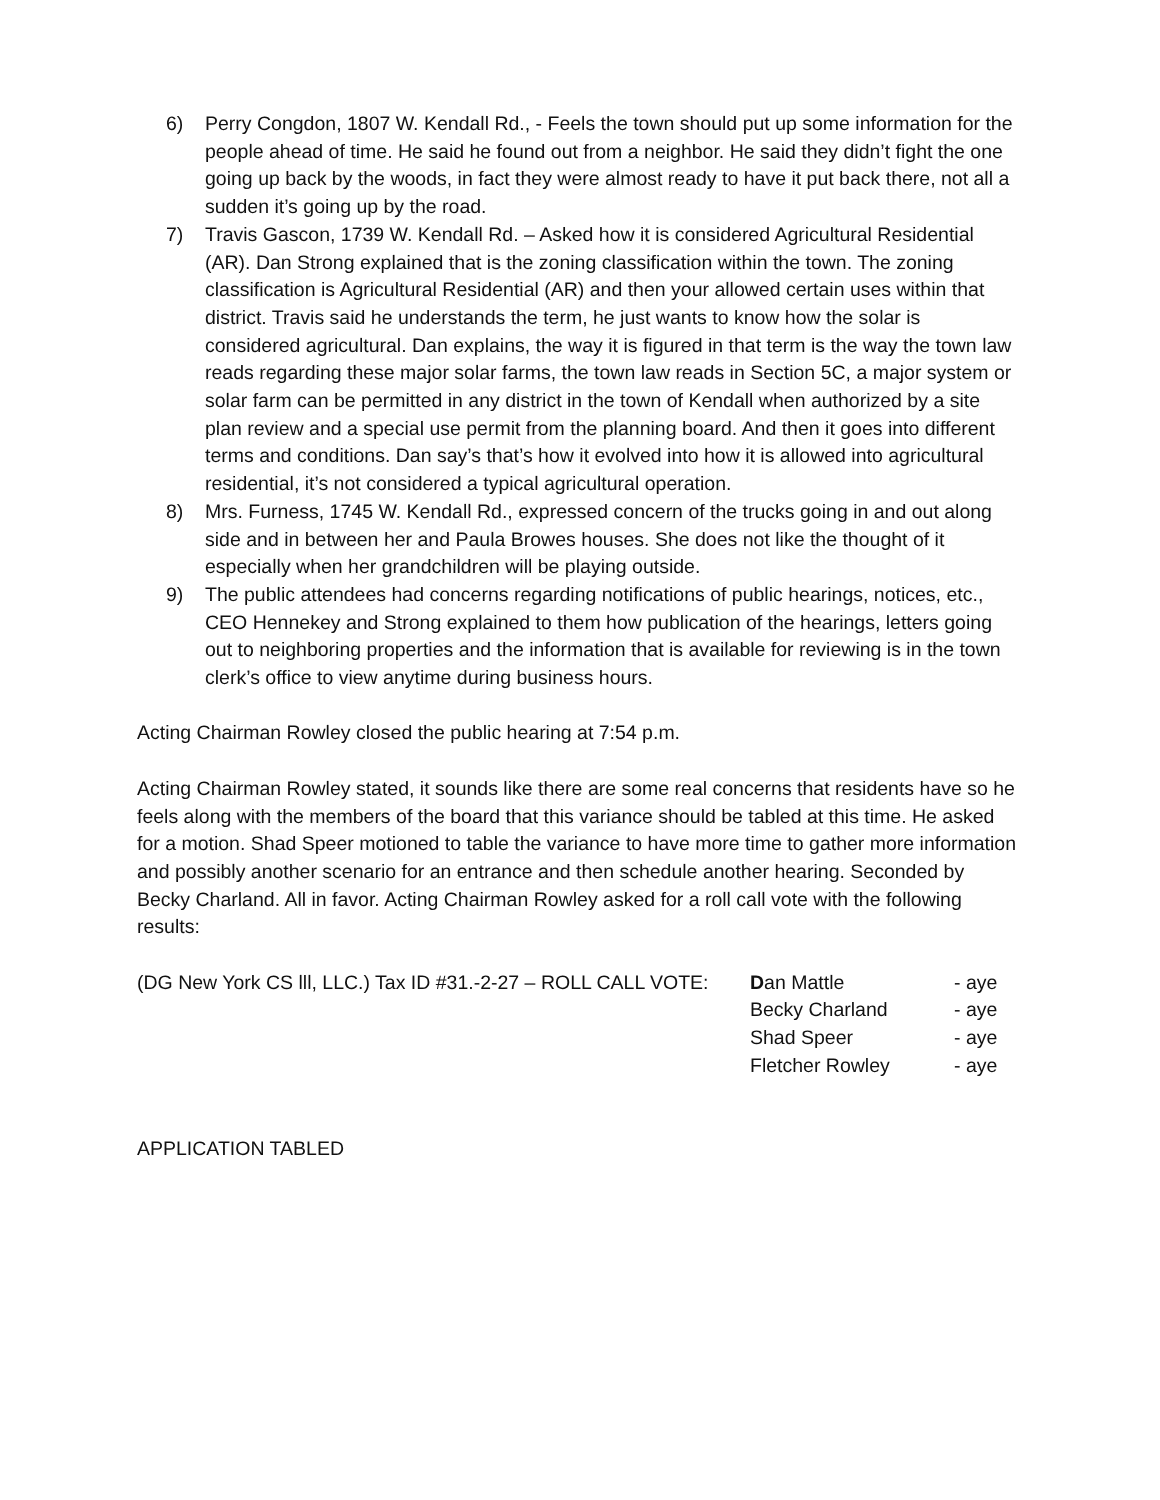6) Perry Congdon, 1807 W. Kendall Rd., - Feels the town should put up some information for the people ahead of time. He said he found out from a neighbor. He said they didn’t fight the one going up back by the woods, in fact they were almost ready to have it put back there, not all a sudden it’s going up by the road.
7) Travis Gascon, 1739 W. Kendall Rd. – Asked how it is considered Agricultural Residential (AR). Dan Strong explained that is the zoning classification within the town. The zoning classification is Agricultural Residential (AR) and then your allowed certain uses within that district. Travis said he understands the term, he just wants to know how the solar is considered agricultural. Dan explains, the way it is figured in that term is the way the town law reads regarding these major solar farms, the town law reads in Section 5C, a major system or solar farm can be permitted in any district in the town of Kendall when authorized by a site plan review and a special use permit from the planning board. And then it goes into different terms and conditions. Dan say’s that’s how it evolved into how it is allowed into agricultural residential, it’s not considered a typical agricultural operation.
8) Mrs. Furness, 1745 W. Kendall Rd., expressed concern of the trucks going in and out along side and in between her and Paula Browes houses. She does not like the thought of it especially when her grandchildren will be playing outside.
9) The public attendees had concerns regarding notifications of public hearings, notices, etc., CEO Hennekey and Strong explained to them how publication of the hearings, letters going out to neighboring properties and the information that is available for reviewing is in the town clerk’s office to view anytime during business hours.
Acting Chairman Rowley closed the public hearing at 7:54 p.m.
Acting Chairman Rowley stated, it sounds like there are some real concerns that residents have so he feels along with the members of the board that this variance should be tabled at this time. He asked for a motion. Shad Speer motioned to table the variance to have more time to gather more information and possibly another scenario for an entrance and then schedule another hearing. Seconded by Becky Charland. All in favor. Acting Chairman Rowley asked for a roll call vote with the following results:
(DG New York CS lll, LLC.) Tax ID #31.-2-27 – ROLL CALL VOTE:
Dan Mattle - aye
Becky Charland - aye
Shad Speer - aye
Fletcher Rowley - aye
APPLICATION TABLED